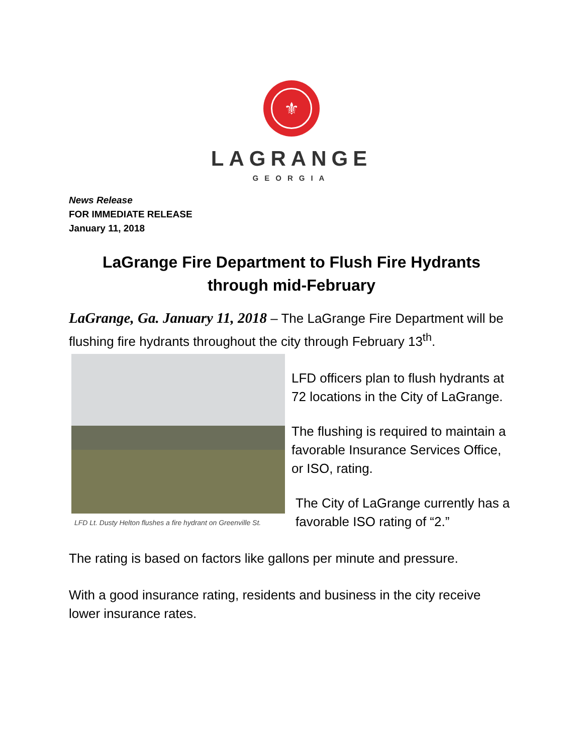⚜
LAGRANGE
GEORGIA
News Release
FOR IMMEDIATE RELEASE
January 11, 2018
LaGrange Fire Department to Flush Fire Hydrants through mid-February
LaGrange, Ga. January 11, 2018 – The LaGrange Fire Department will be flushing fire hydrants throughout the city through February 13<sup>th</sup>.
LFD Lt. Dusty Helton flushes a fire hydrant on Greenville St.
LFD officers plan to flush hydrants at 72 locations in the City of LaGrange.
The flushing is required to maintain a favorable Insurance Services Office, or ISO, rating.
The City of LaGrange currently has a favorable ISO rating of “2.”
The rating is based on factors like gallons per minute and pressure.
With a good insurance rating, residents and business in the city receive lower insurance rates.